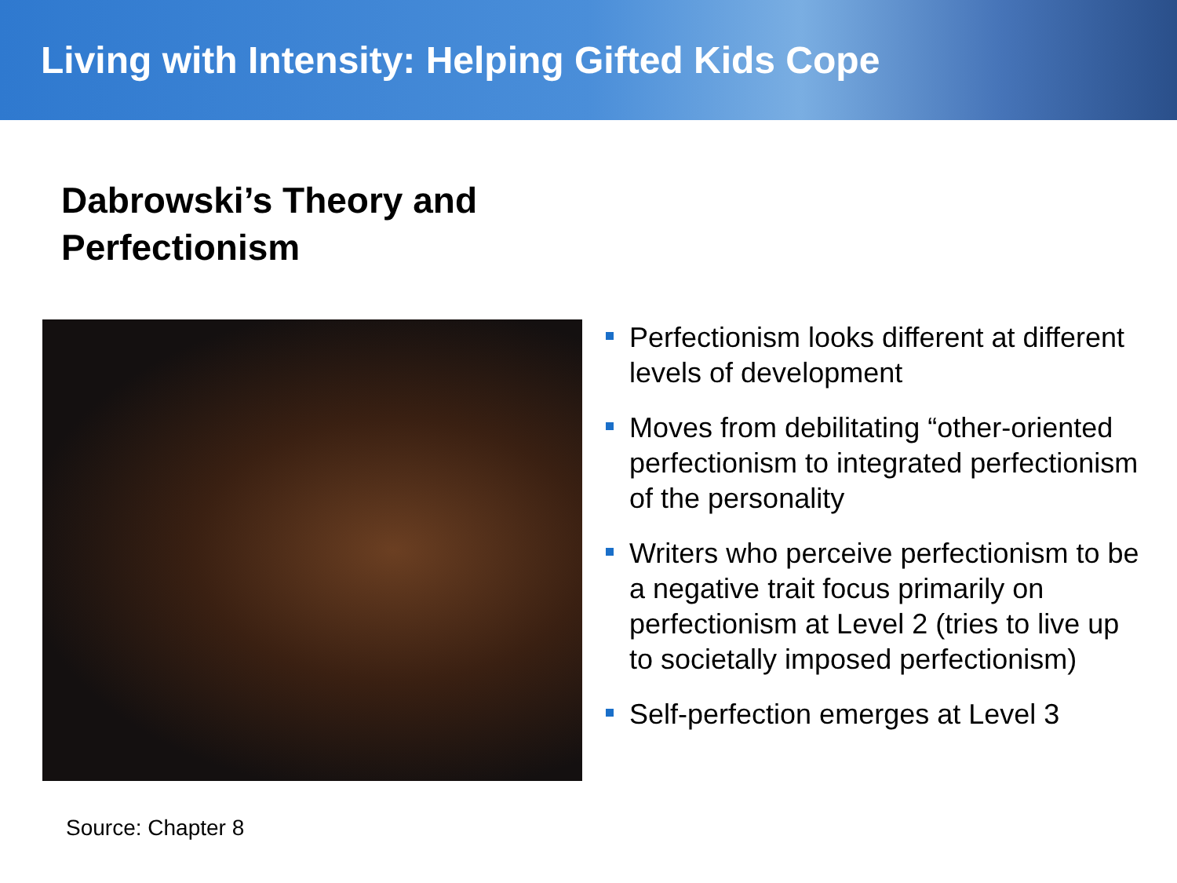Living with Intensity: Helping Gifted Kids Cope
Dabrowski’s Theory and
Perfectionism
Perfectionism looks different at different levels of development
Moves from debilitating “other-oriented perfectionism to integrated perfectionism of the personality
Writers who perceive perfectionism to be a negative trait focus primarily on perfectionism at Level 2 (tries to live up to societally imposed perfectionism)
Self-perfection emerges at Level 3
Source: Chapter 8